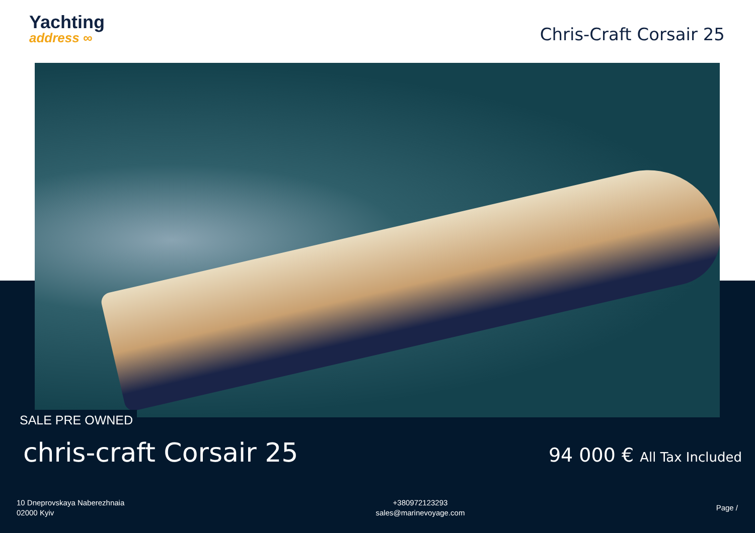Yachting
address ∞
Chris-Craft Corsair 25
SALE PRE OWNED
chris-craft Corsair 25
94 000 € All Tax Included
10 Dneprovskaya Naberezhnaia
02000 Kyiv
+380972123293
sales@marinevoyage.com
Page /